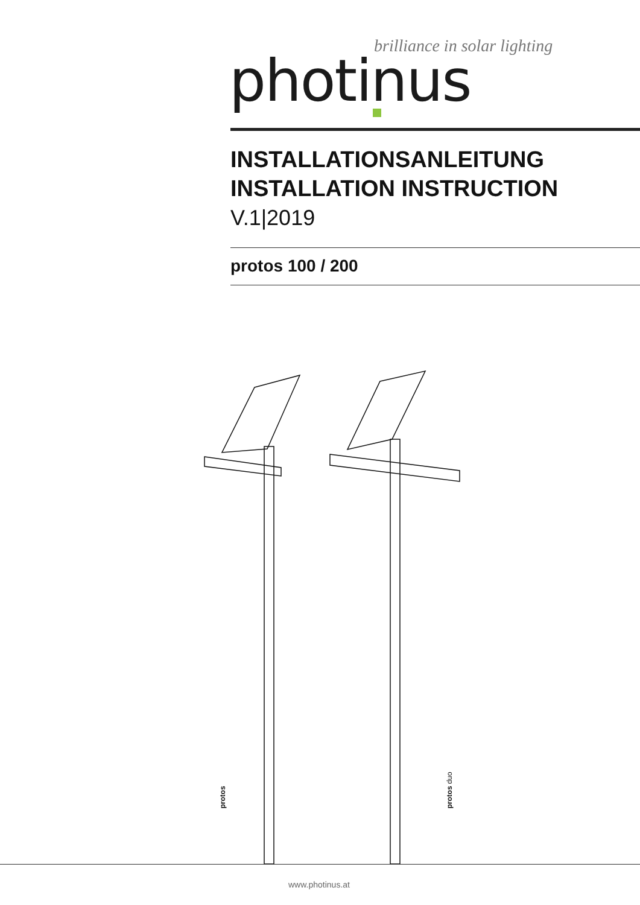brilliance in solar lighting
photinus
INSTALLATIONSANLEITUNG
INSTALLATION INSTRUCTION
V.1|2019
protos 100 / 200
protos protos duo
www.photinus.at